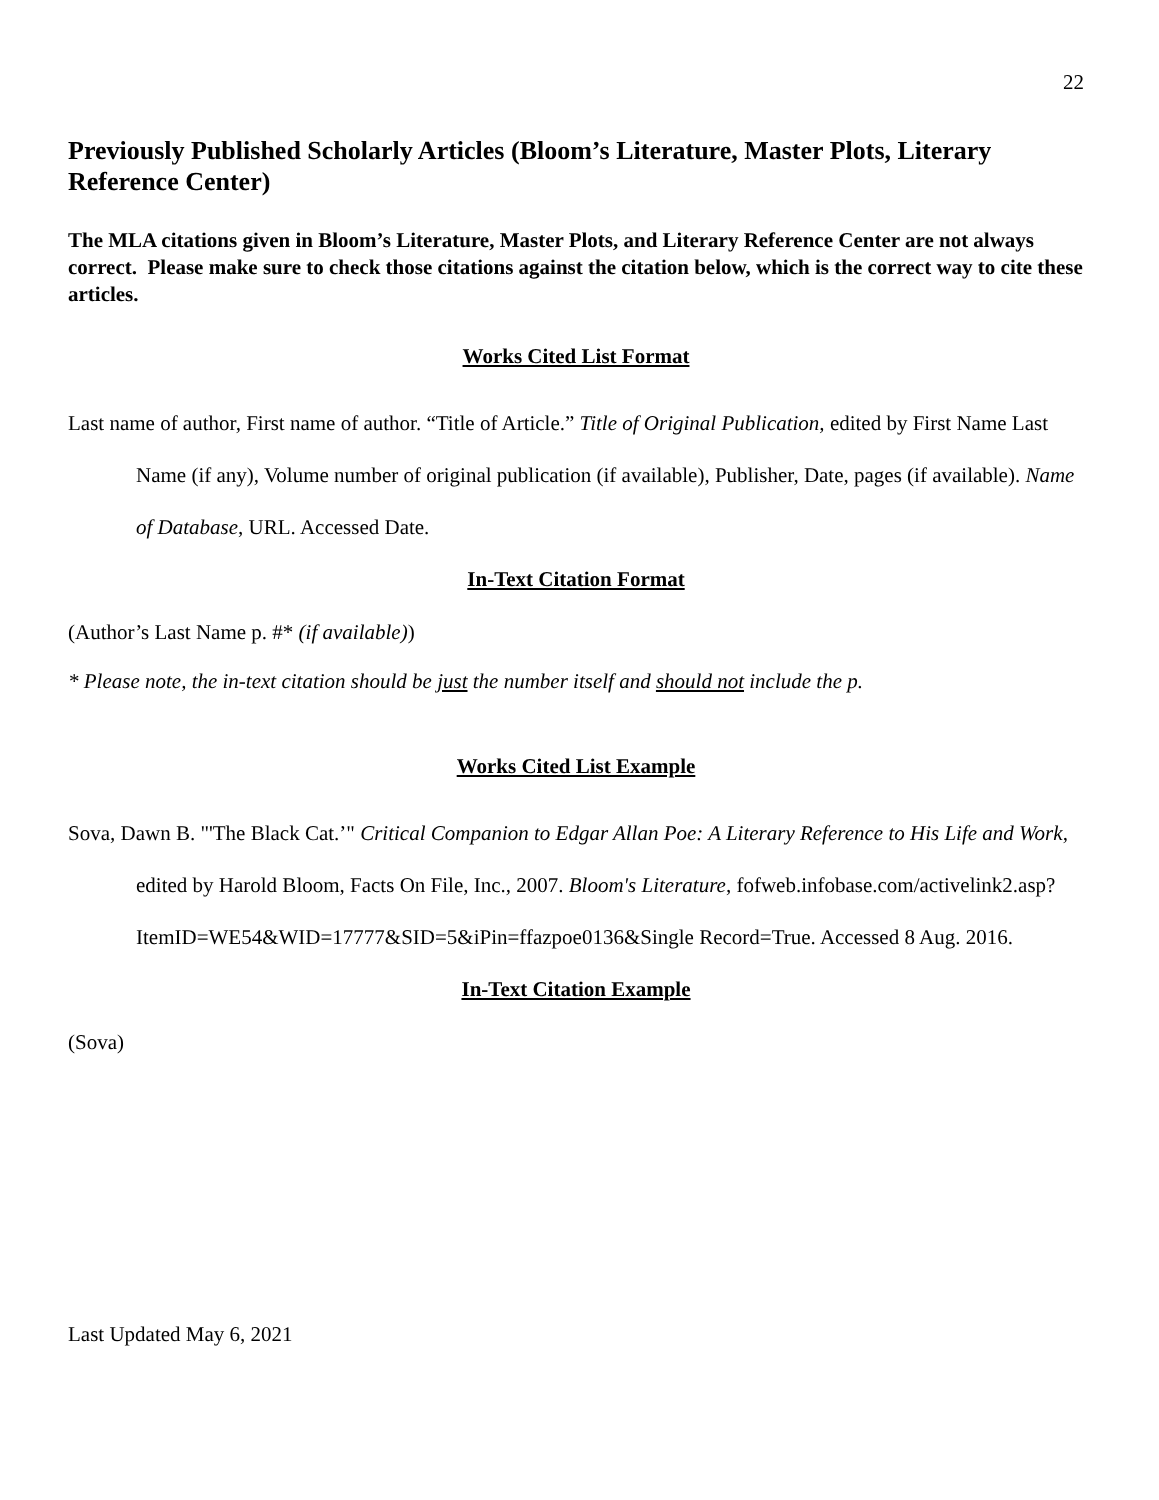22
Previously Published Scholarly Articles (Bloom’s Literature, Master Plots, Literary Reference Center)
The MLA citations given in Bloom’s Literature, Master Plots, and Literary Reference Center are not always correct. Please make sure to check those citations against the citation below, which is the correct way to cite these articles.
Works Cited List Format
Last name of author, First name of author. “Title of Article.” Title of Original Publication, edited by First Name Last Name (if any), Volume number of original publication (if available), Publisher, Date, pages (if available). Name of Database, URL. Accessed Date.
In-Text Citation Format
(Author’s Last Name p. #* (if available))
* Please note, the in-text citation should be just the number itself and should not include the p.
Works Cited List Example
Sova, Dawn B. "'The Black Cat.’" Critical Companion to Edgar Allan Poe: A Literary Reference to His Life and Work, edited by Harold Bloom, Facts On File, Inc., 2007. Bloom's Literature, fofweb.infobase.com/activelink2.asp?ItemID=WE54&WID=17777&SID=5&iPin=ffazpoe0136&Single Record=True. Accessed 8 Aug. 2016.
In-Text Citation Example
(Sova)
Last Updated May 6, 2021